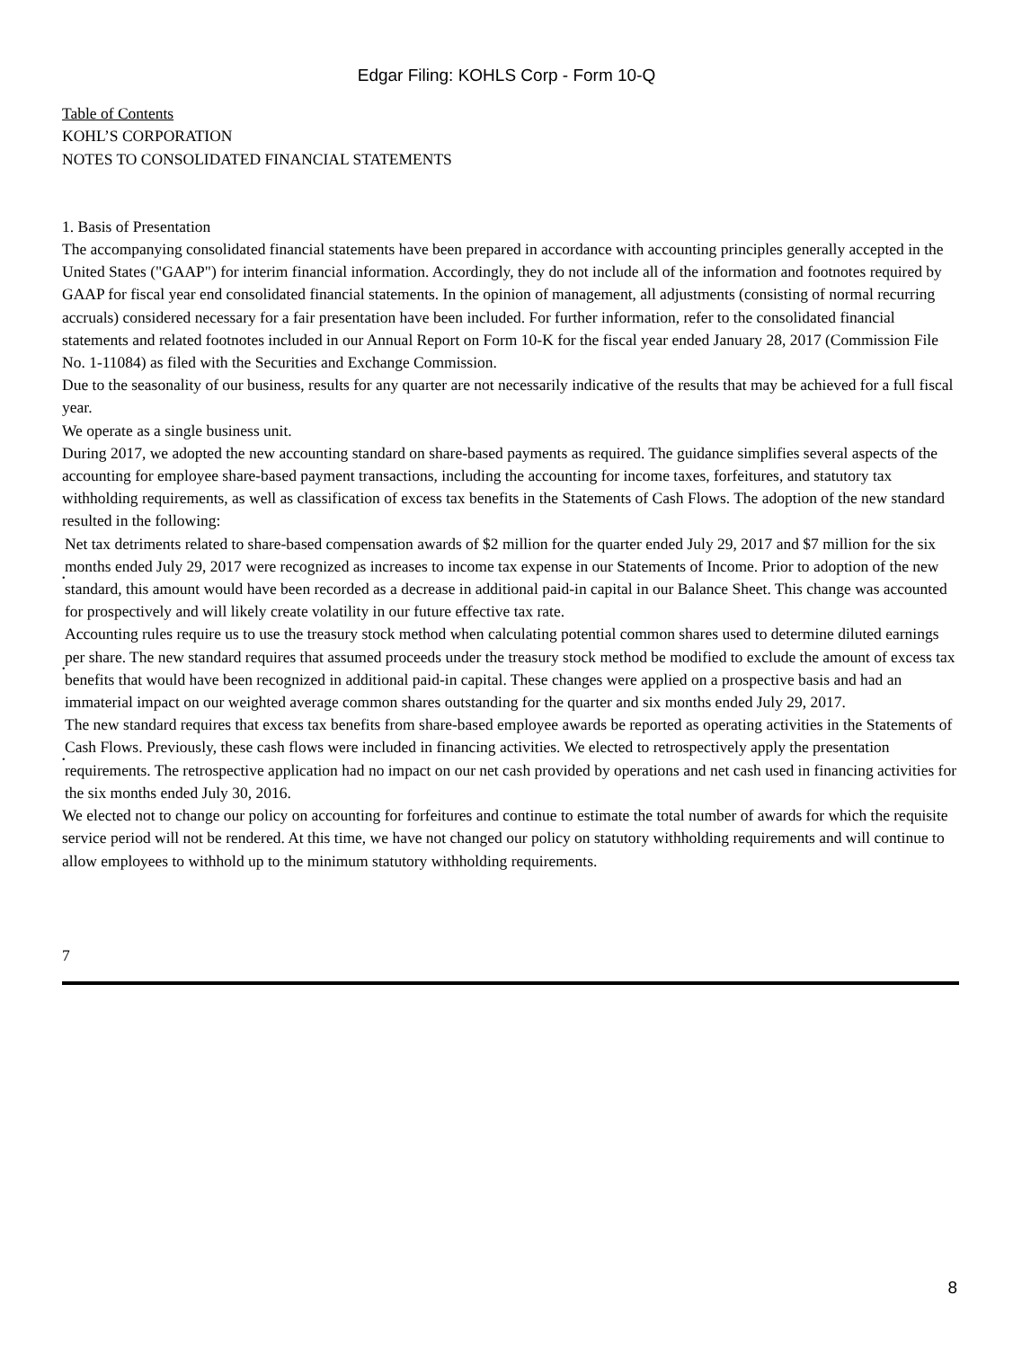Edgar Filing: KOHLS Corp - Form 10-Q
Table of Contents
KOHL’S CORPORATION
NOTES TO CONSOLIDATED FINANCIAL STATEMENTS
1. Basis of Presentation
The accompanying consolidated financial statements have been prepared in accordance with accounting principles generally accepted in the United States ("GAAP") for interim financial information. Accordingly, they do not include all of the information and footnotes required by GAAP for fiscal year end consolidated financial statements. In the opinion of management, all adjustments (consisting of normal recurring accruals) considered necessary for a fair presentation have been included. For further information, refer to the consolidated financial statements and related footnotes included in our Annual Report on Form 10-K for the fiscal year ended January 28, 2017 (Commission File No. 1-11084) as filed with the Securities and Exchange Commission.
Due to the seasonality of our business, results for any quarter are not necessarily indicative of the results that may be achieved for a full fiscal year.
We operate as a single business unit.
During 2017, we adopted the new accounting standard on share-based payments as required. The guidance simplifies several aspects of the accounting for employee share-based payment transactions, including the accounting for income taxes, forfeitures, and statutory tax withholding requirements, as well as classification of excess tax benefits in the Statements of Cash Flows. The adoption of the new standard resulted in the following:
•
Net tax detriments related to share-based compensation awards of $2 million for the quarter ended July 29, 2017 and $7 million for the six months ended July 29, 2017 were recognized as increases to income tax expense in our Statements of Income. Prior to adoption of the new standard, this amount would have been recorded as a decrease in additional paid-in capital in our Balance Sheet. This change was accounted for prospectively and will likely create volatility in our future effective tax rate.
•
Accounting rules require us to use the treasury stock method when calculating potential common shares used to determine diluted earnings per share. The new standard requires that assumed proceeds under the treasury stock method be modified to exclude the amount of excess tax benefits that would have been recognized in additional paid-in capital. These changes were applied on a prospective basis and had an immaterial impact on our weighted average common shares outstanding for the quarter and six months ended July 29, 2017.
•
The new standard requires that excess tax benefits from share-based employee awards be reported as operating activities in the Statements of Cash Flows. Previously, these cash flows were included in financing activities. We elected to retrospectively apply the presentation requirements. The retrospective application had no impact on our net cash provided by operations and net cash used in financing activities for the six months ended July 30, 2016.
We elected not to change our policy on accounting for forfeitures and continue to estimate the total number of awards for which the requisite service period will not be rendered. At this time, we have not changed our policy on statutory withholding requirements and will continue to allow employees to withhold up to the minimum statutory withholding requirements.
7
8